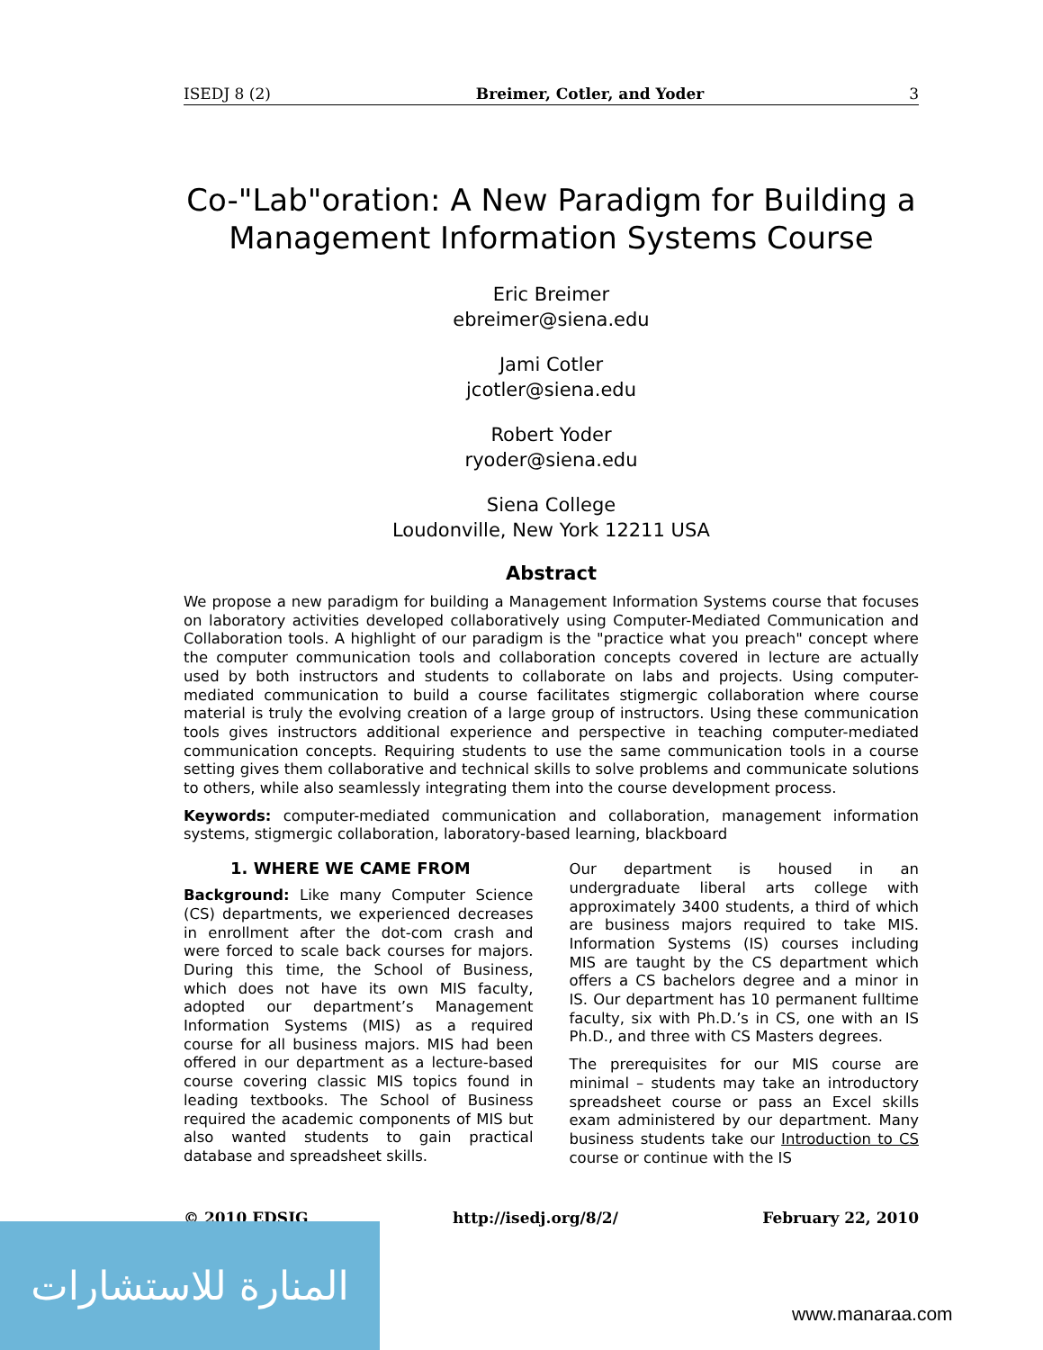ISEDJ 8 (2) Breimer, Cotler, and Yoder 3
Co-"Lab"oration: A New Paradigm for Building a Management Information Systems Course
Eric Breimer
ebreimer@siena.edu
Jami Cotler
jcotler@siena.edu
Robert Yoder
ryoder@siena.edu
Siena College
Loudonville, New York 12211 USA
Abstract
We propose a new paradigm for building a Management Information Systems course that focuses on laboratory activities developed collaboratively using Computer-Mediated Communication and Collaboration tools. A highlight of our paradigm is the "practice what you preach" concept where the computer communication tools and collaboration concepts covered in lecture are actually used by both instructors and students to collaborate on labs and projects. Using computer-mediated communication to build a course facilitates stigmergic collaboration where course material is truly the evolving creation of a large group of instructors. Using these communication tools gives instructors additional experience and perspective in teaching computer-mediated communication concepts. Requiring students to use the same communication tools in a course setting gives them collaborative and technical skills to solve problems and communicate solutions to others, while also seamlessly integrating them into the course development process.
Keywords: computer-mediated communication and collaboration, management information systems, stigmergic collaboration, laboratory-based learning, blackboard
1. WHERE WE CAME FROM
Background: Like many Computer Science (CS) departments, we experienced decreases in enrollment after the dot-com crash and were forced to scale back courses for majors. During this time, the School of Business, which does not have its own MIS faculty, adopted our department’s Management Information Systems (MIS) as a required course for all business majors. MIS had been offered in our department as a lecture-based course covering classic MIS topics found in leading textbooks. The School of Business required the academic components of MIS but also wanted students to gain practical database and spreadsheet skills.
Our department is housed in an undergraduate liberal arts college with approximately 3400 students, a third of which are business majors required to take MIS. Information Systems (IS) courses including MIS are taught by the CS department which offers a CS bachelors degree and a minor in IS. Our department has 10 permanent fulltime faculty, six with Ph.D.’s in CS, one with an IS Ph.D., and three with CS Masters degrees.
The prerequisites for our MIS course are minimal – students may take an introductory spreadsheet course or pass an Excel skills exam administered by our department. Many business students take our Introduction to CS course or continue with the IS
© 2010 EDSIG http://isedj.org/8/2/ February 22, 2010
المنارة للاستشارات
www.manaraa.com